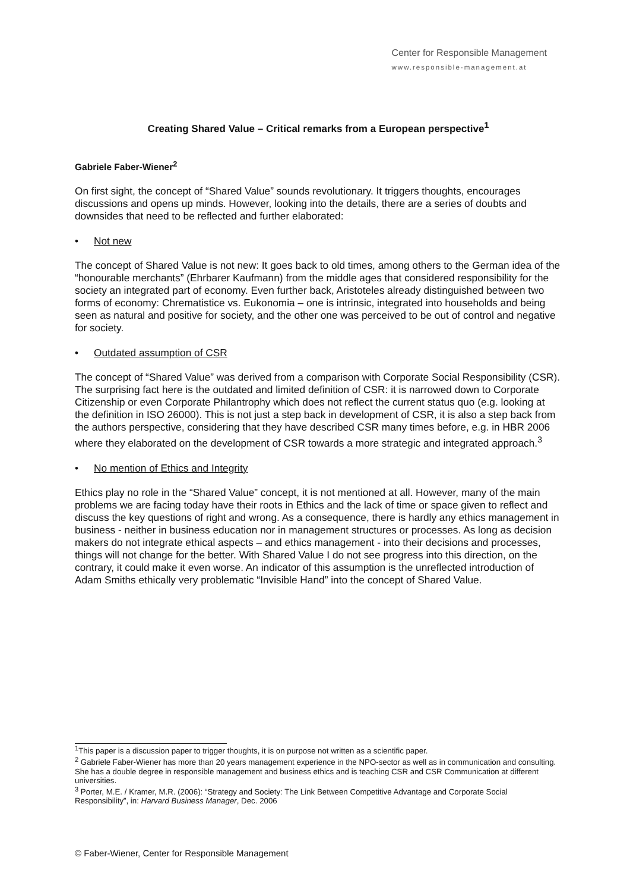Center for Responsible Management
www.responsible-management.at
Creating Shared Value – Critical remarks from a European perspective<sup>1</sup>
Gabriele Faber-Wiener<sup>2</sup>
On first sight, the concept of “Shared Value” sounds revolutionary. It triggers thoughts, encourages discussions and opens up minds. However, looking into the details, there are a series of doubts and downsides that need to be reflected and further elaborated:
• Not new
The concept of Shared Value is not new: It goes back to old times, among others to the German idea of the “honourable merchants” (Ehrbarer Kaufmann) from the middle ages that considered responsibility for the society an integrated part of economy. Even further back, Aristoteles already distinguished between two forms of economy: Chrematistice vs. Eukonomia – one is intrinsic, integrated into households and being seen as natural and positive for society, and the other one was perceived to be out of control and negative for society.
• Outdated assumption of CSR
The concept of “Shared Value” was derived from a comparison with Corporate Social Responsibility (CSR). The surprising fact here is the outdated and limited definition of CSR: it is narrowed down to Corporate Citizenship or even Corporate Philantrophy which does not reflect the current status quo (e.g. looking at the definition in ISO 26000). This is not just a step back in development of CSR, it is also a step back from the authors perspective, considering that they have described CSR many times before, e.g. in HBR 2006 where they elaborated on the development of CSR towards a more strategic and integrated approach.<sup>3</sup>
• No mention of Ethics and Integrity
Ethics play no role in the “Shared Value” concept, it is not mentioned at all. However, many of the main problems we are facing today have their roots in Ethics and the lack of time or space given to reflect and discuss the key questions of right and wrong. As a consequence, there is hardly any ethics management in business - neither in business education nor in management structures or processes. As long as decision makers do not integrate ethical aspects – and ethics management - into their decisions and processes, things will not change for the better. With Shared Value I do not see progress into this direction, on the contrary, it could make it even worse. An indicator of this assumption is the unreflected introduction of Adam Smiths ethically very problematic “Invisible Hand” into the concept of Shared Value.
<sup>1</sup> This paper is a discussion paper to trigger thoughts, it is on purpose not written as a scientific paper.
<sup>2</sup> Gabriele Faber-Wiener has more than 20 years management experience in the NPO-sector as well as in communication and consulting. She has a double degree in responsible management and business ethics and is teaching CSR and CSR Communication at different universities.
<sup>3</sup> Porter, M.E. / Kramer, M.R. (2006): “Strategy and Society: The Link Between Competitive Advantage and Corporate Social Responsibility”, in: Harvard Business Manager, Dec. 2006
© Faber-Wiener, Center for Responsible Management